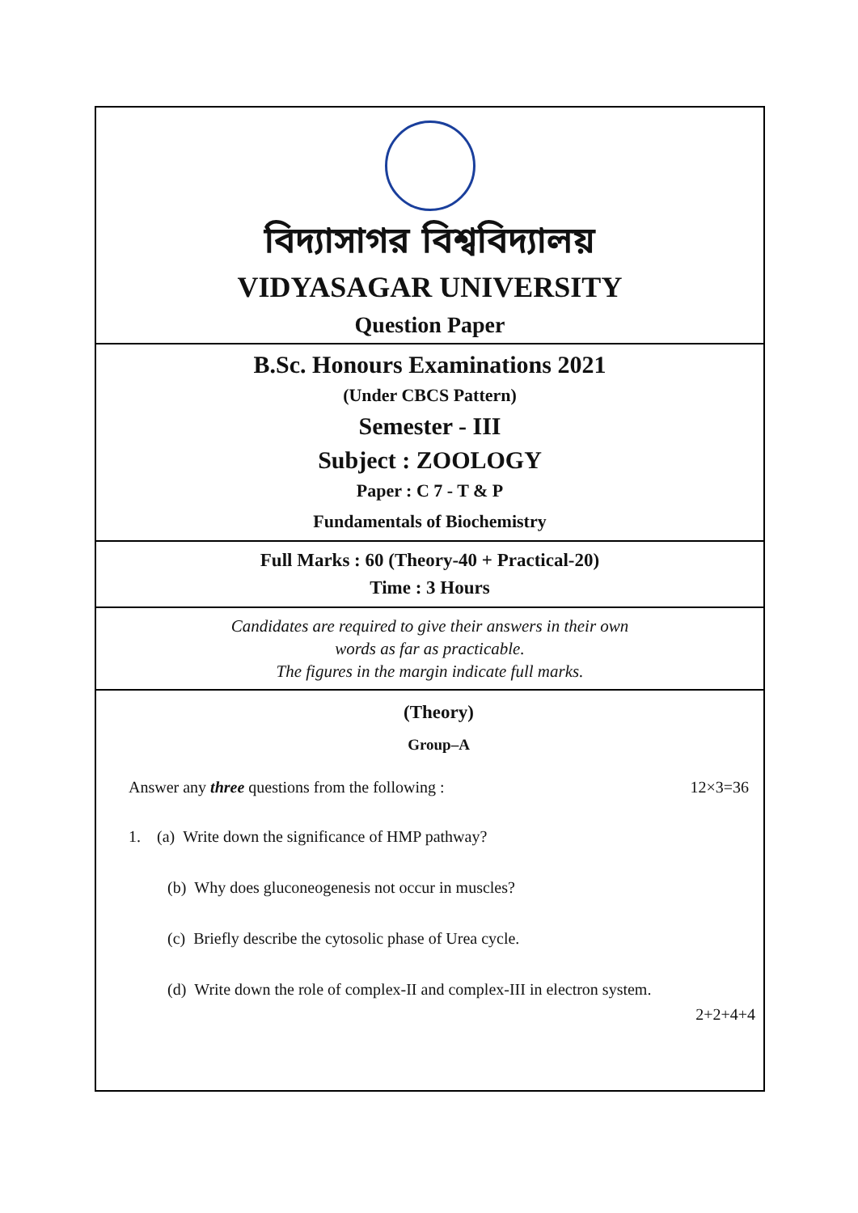বিদ্যাসাগর বিশ্ববিদ্যালয়
VIDYASAGAR UNIVERSITY
Question Paper
B.Sc. Honours Examinations 2021
(Under CBCS Pattern)
Semester - III
Subject : ZOOLOGY
Paper : C 7 - T & P
Fundamentals of Biochemistry
Full Marks : 60 (Theory-40 + Practical-20)
Time : 3 Hours
Candidates are required to give their answers in their own
words as far as practicable.
The figures in the margin indicate full marks.
(Theory)
Group–A
Answer any three questions from the following : 12×3=36
1. (a) Write down the significance of HMP pathway?
(b) Why does gluconeogenesis not occur in muscles?
(c) Briefly describe the cytosolic phase of Urea cycle.
(d) Write down the role of complex-II and complex-III in electron system.
2+2+4+4